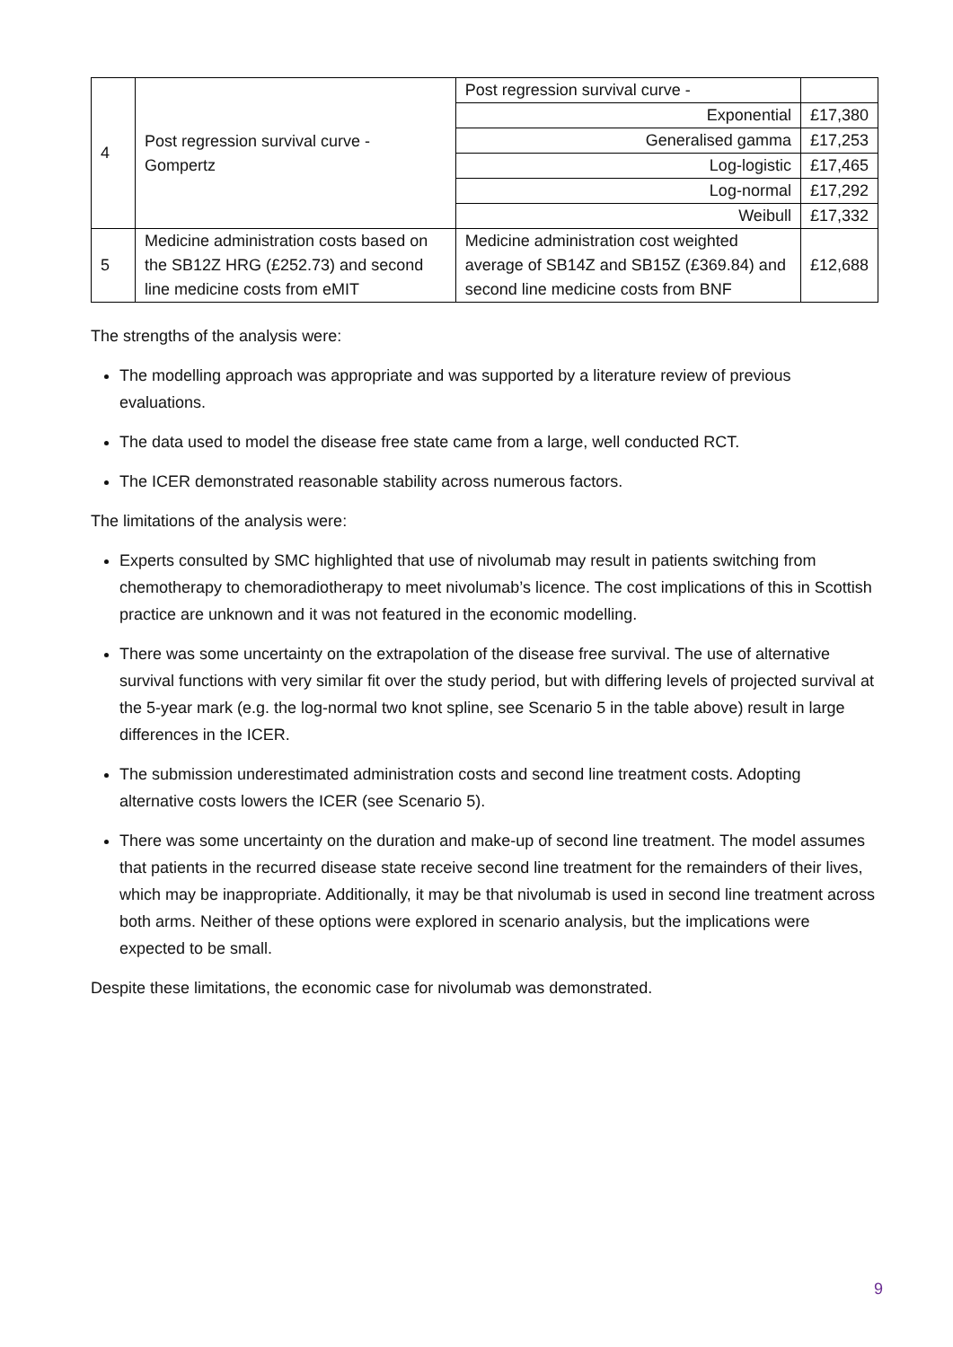| 4 | Post regression survival curve - Gompertz | Post regression survival curve - | |
| | | Exponential | £17,380 |
| | | Generalised gamma | £17,253 |
| | | Log-logistic | £17,465 |
| | | Log-normal | £17,292 |
| | | Weibull | £17,332 |
| 5 | Medicine administration costs based on the SB12Z HRG (£252.73) and second line medicine costs from eMIT | Medicine administration cost weighted average of SB14Z and SB15Z (£369.84) and second line medicine costs from BNF | £12,688 |
The strengths of the analysis were:
The modelling approach was appropriate and was supported by a literature review of previous evaluations.
The data used to model the disease free state came from a large, well conducted RCT.
The ICER demonstrated reasonable stability across numerous factors.
The limitations of the analysis were:
Experts consulted by SMC highlighted that use of nivolumab may result in patients switching from chemotherapy to chemoradiotherapy to meet nivolumab’s licence. The cost implications of this in Scottish practice are unknown and it was not featured in the economic modelling.
There was some uncertainty on the extrapolation of the disease free survival. The use of alternative survival functions with very similar fit over the study period, but with differing levels of projected survival at the 5-year mark (e.g. the log-normal two knot spline, see Scenario 5 in the table above) result in large differences in the ICER.
The submission underestimated administration costs and second line treatment costs. Adopting alternative costs lowers the ICER (see Scenario 5).
There was some uncertainty on the duration and make-up of second line treatment. The model assumes that patients in the recurred disease state receive second line treatment for the remainders of their lives, which may be inappropriate. Additionally, it may be that nivolumab is used in second line treatment across both arms. Neither of these options were explored in scenario analysis, but the implications were expected to be small.
Despite these limitations, the economic case for nivolumab was demonstrated.
9